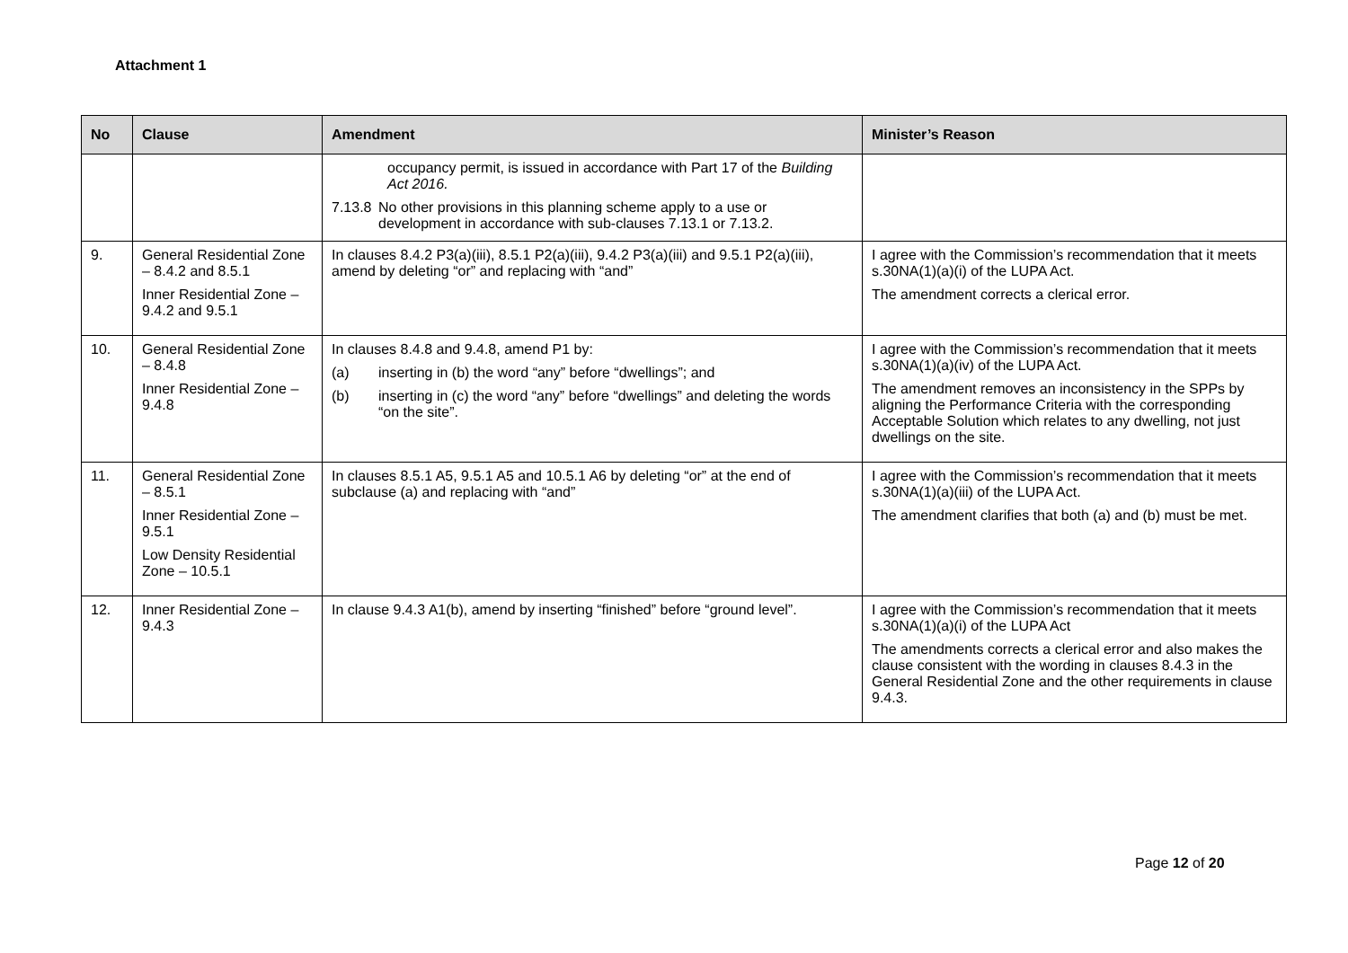Attachment 1
| No | Clause | Amendment | Minister’s Reason |
| --- | --- | --- | --- |
| | | occupancy permit, is issued in accordance with Part 17 of the Building Act 2016. 7.13.8 No other provisions in this planning scheme apply to a use or development in accordance with sub-clauses 7.13.1 or 7.13.2. | |
| 9. | General Residential Zone – 8.4.2 and 8.5.1 Inner Residential Zone – 9.4.2 and 9.5.1 | In clauses 8.4.2 P3(a)(iii), 8.5.1 P2(a)(iii), 9.4.2 P3(a)(iii) and 9.5.1 P2(a)(iii), amend by deleting “or” and replacing with “and” | I agree with the Commission’s recommendation that it meets s.30NA(1)(a)(i) of the LUPA Act. The amendment corrects a clerical error. |
| 10. | General Residential Zone – 8.4.8 Inner Residential Zone – 9.4.8 | In clauses 8.4.8 and 9.4.8, amend P1 by: (a) inserting in (b) the word “any” before “dwellings”; and (b) inserting in (c) the word “any” before “dwellings” and deleting the words “on the site”. | I agree with the Commission’s recommendation that it meets s.30NA(1)(a)(iv) of the LUPA Act. The amendment removes an inconsistency in the SPPs by aligning the Performance Criteria with the corresponding Acceptable Solution which relates to any dwelling, not just dwellings on the site. |
| 11. | General Residential Zone – 8.5.1 Inner Residential Zone – 9.5.1 Low Density Residential Zone – 10.5.1 | In clauses 8.5.1 A5, 9.5.1 A5 and 10.5.1 A6 by deleting “or” at the end of subclause (a) and replacing with “and” | I agree with the Commission’s recommendation that it meets s.30NA(1)(a)(iii) of the LUPA Act. The amendment clarifies that both (a) and (b) must be met. |
| 12. | Inner Residential Zone – 9.4.3 | In clause 9.4.3 A1(b), amend by inserting “finished” before “ground level”. | I agree with the Commission’s recommendation that it meets s.30NA(1)(a)(i) of the LUPA Act The amendments corrects a clerical error and also makes the clause consistent with the wording in clauses 8.4.3 in the General Residential Zone and the other requirements in clause 9.4.3. |
Page 12 of 20